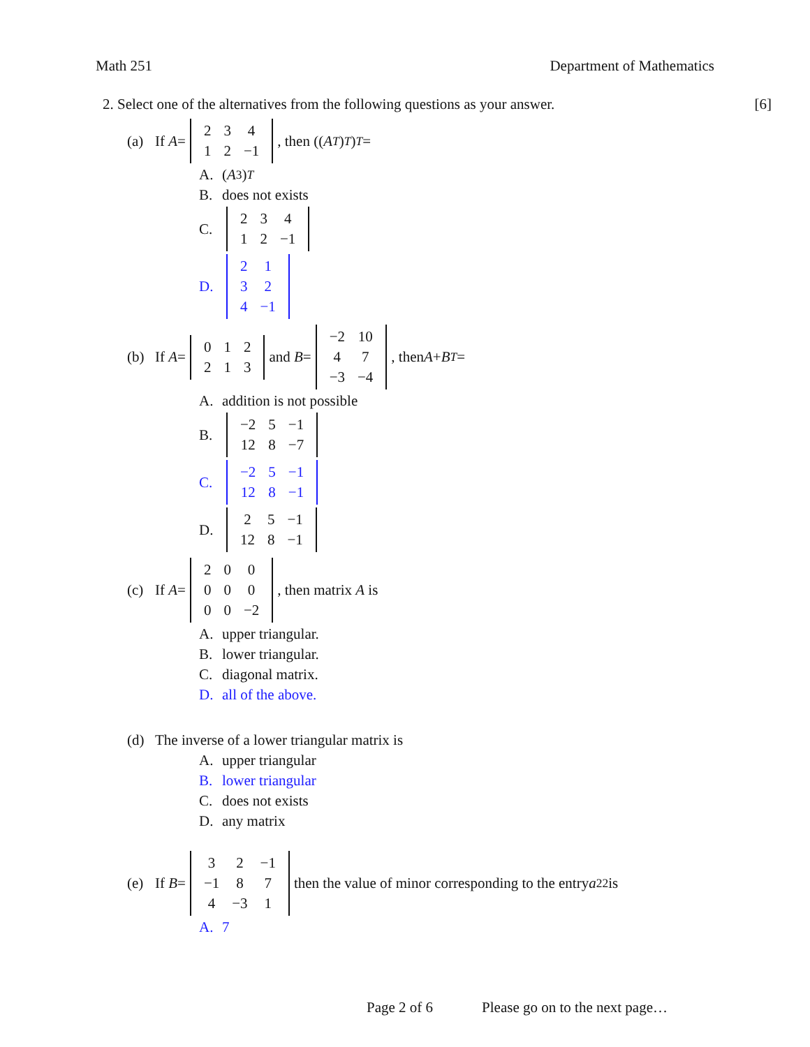Math 251 Department of Mathematics
2. Select one of the alternatives from the following questions as your answer. [6]
(a) If A =
| 2 | 3 | 4 |
| 1 | 2 | −1 |
, then ((A<sup>T</sup>)<sup>T</sup>)<sup>T</sup> =
A. (A<sup>3</sup>)<sup>T</sup>
B. does not exists
C.
| 2 | 3 | 4 |
| 1 | 2 | −1 |
D.
| 2 | 1 |
| 3 | 2 |
| 4 | −1 |
(b) If A =
| 0 | 1 | 2 |
| 2 | 1 | 3 |
and B =
| −2 | 10 |
| 4 | 7 |
| −3 | −4 |
, then A + B<sup>T</sup> =
A. addition is not possible
B.
| −2 | 5 | −1 |
| 12 | 8 | −7 |
C.
| −2 | 5 | −1 |
| 12 | 8 | −1 |
D.
| 2 | 5 | −1 |
| 12 | 8 | −1 |
(c) If A =
| 2 | 0 | 0 |
| 0 | 0 | 0 |
| 0 | 0 | −2 |
, then matrix A is
A. upper triangular.
B. lower triangular.
C. diagonal matrix.
D. all of the above.
(d) The inverse of a lower triangular matrix is
A. upper triangular
B. lower triangular
C. does not exists
D. any matrix
(e) If B =
| 3 | 2 | −1 |
| −1 | 8 | 7 |
| 4 | −3 | 1 |
then the value of minor corresponding to the entry a<sub>22</sub> is
A. 7
Page 2 of 6 Please go on to the next page…